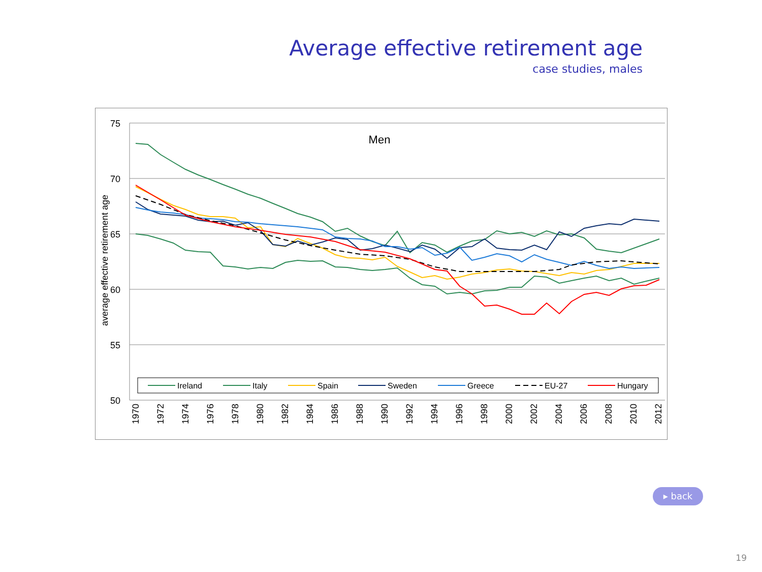Average effective retirement age
case studies, males
75
70
65
60
55
50
Men
average effective retirement age
Ireland
Italy
Spain
Sweden
Greece
EU-27
Hungary
1970
1972
1974
1976
1978
1980
1982
1984
1986
1988
1990
1992
1994
1996
1998
2000
2002
2004
2006
2008
2010
2012
▸ back
19